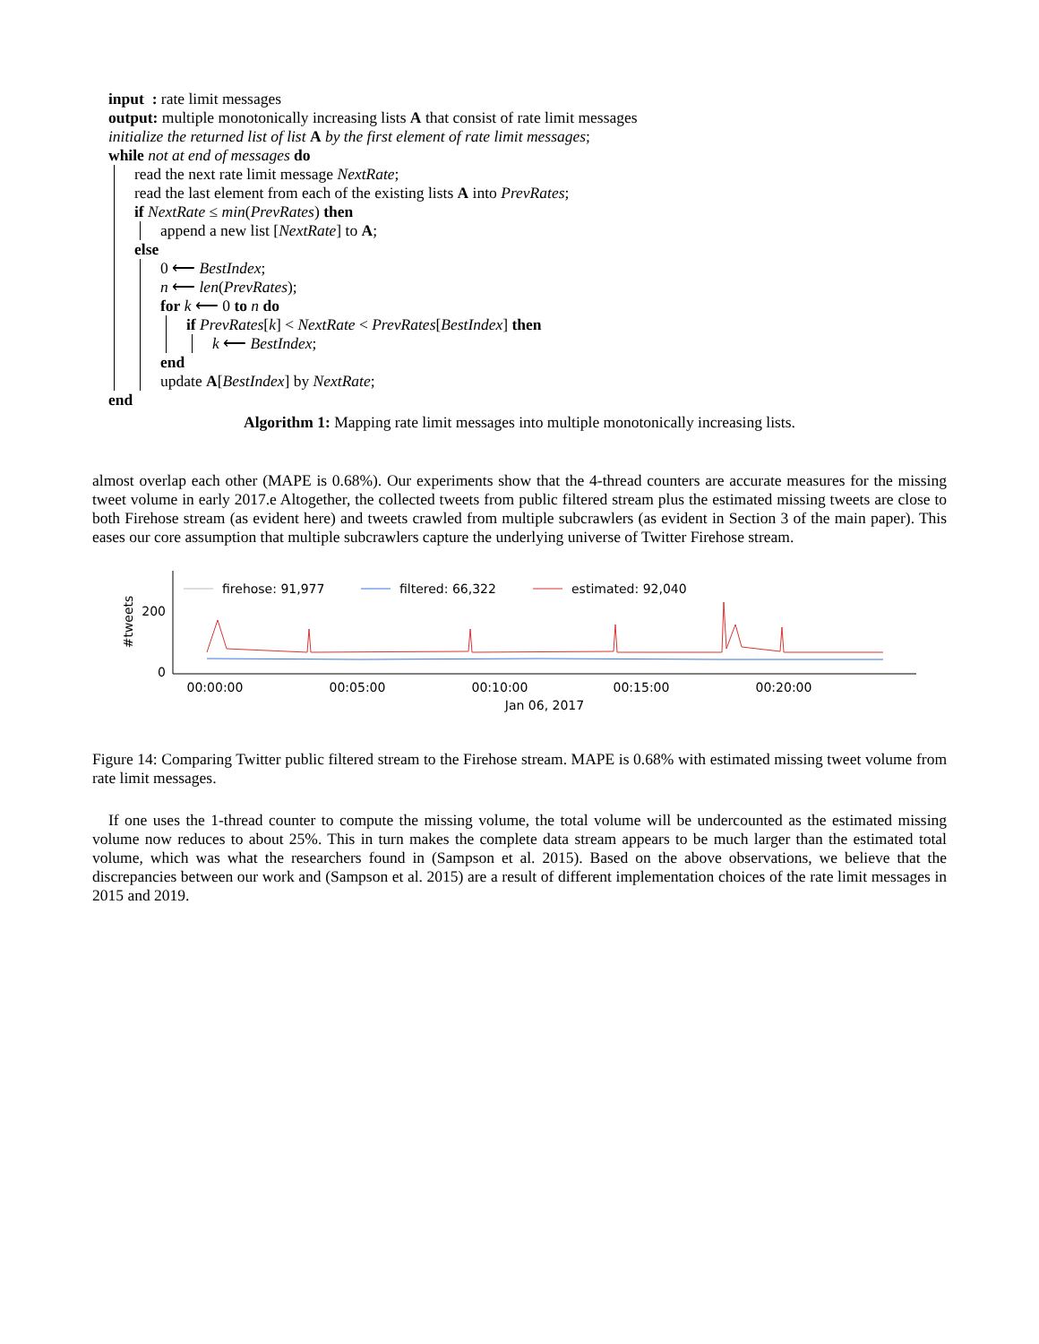input : rate limit messages
output: multiple monotonically increasing lists A that consist of rate limit messages
initialize the returned list of list A by the first element of rate limit messages;
while not at end of messages do
read the next rate limit message NextRate;
read the last element from each of the existing lists A into PrevRates;
if NextRate ≤ min(PrevRates) then
append a new list [NextRate] to A;
else
0 ⟵ BestIndex;
n ⟵ len(PrevRates);
for k ⟵ 0 to n do
if PrevRates[k] < NextRate < PrevRates[BestIndex] then
k ⟵ BestIndex;
end
update A[BestIndex] by NextRate;
end
Algorithm 1: Mapping rate limit messages into multiple monotonically increasing lists.
almost overlap each other (MAPE is 0.68%). Our experiments show that the 4-thread counters are accurate measures for the missing tweet volume in early 2017.e Altogether, the collected tweets from public filtered stream plus the estimated missing tweets are close to both Firehose stream (as evident here) and tweets crawled from multiple subcrawlers (as evident in Section 3 of the main paper). This eases our core assumption that multiple subcrawlers capture the underlying universe of Twitter Firehose stream.
200
0
#tweets
firehose: 91,977
filtered: 66,322
estimated: 92,040
00:00:00
00:05:00
00:10:00
00:15:00
00:20:00
Jan 06, 2017
Figure 14: Comparing Twitter public filtered stream to the Firehose stream. MAPE is 0.68% with estimated missing tweet volume from rate limit messages.
If one uses the 1-thread counter to compute the missing volume, the total volume will be undercounted as the estimated missing volume now reduces to about 25%. This in turn makes the complete data stream appears to be much larger than the estimated total volume, which was what the researchers found in (Sampson et al. 2015). Based on the above observations, we believe that the discrepancies between our work and (Sampson et al. 2015) are a result of different implementation choices of the rate limit messages in 2015 and 2019.